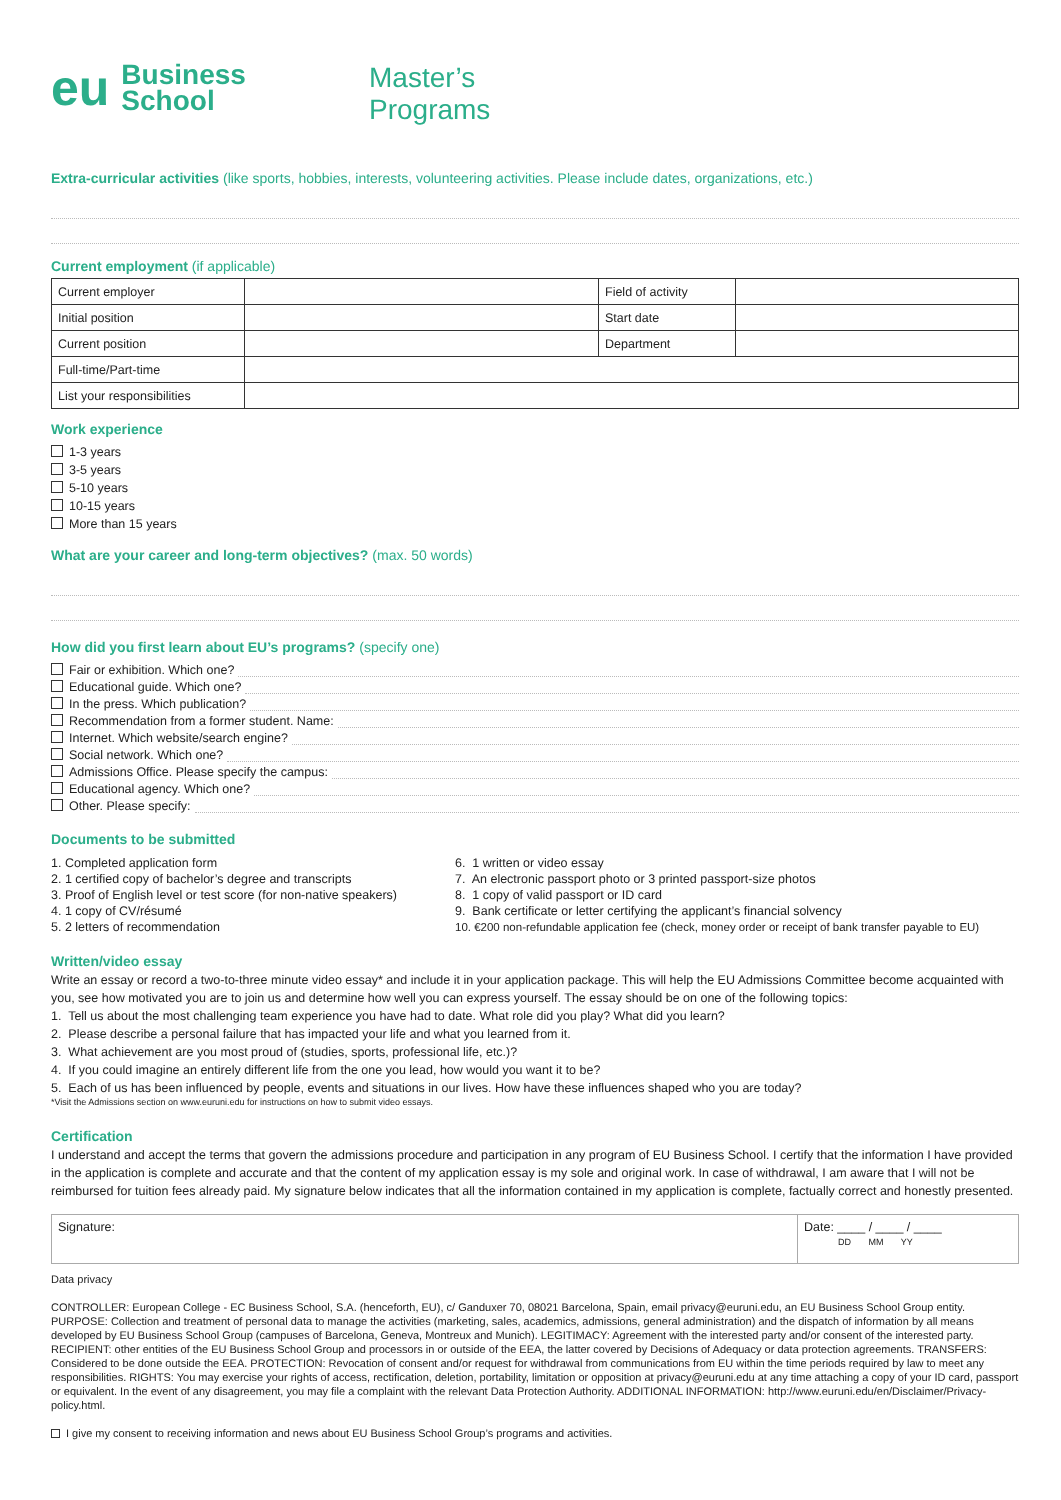eu Business
School
Master’s
Programs
Extra-curricular activities (like sports, hobbies, interests, volunteering activities. Please include dates, organizations, etc.)
Current employment (if applicable)
| Current employer | | Field of activity | |
| Initial position | | Start date | |
| Current position | | Department | |
| Full-time/Part-time | | | |
| List your responsibilities | | | |
Work experience
1-3 years
3-5 years
5-10 years
10-15 years
More than 15 years
What are your career and long-term objectives? (max. 50 words)
How did you first learn about EU’s programs? (specify one)
Fair or exhibition. Which one?
Educational guide. Which one?
In the press. Which publication?
Recommendation from a former student. Name:
Internet. Which website/search engine?
Social network. Which one?
Admissions Office. Please specify the campus:
Educational agency. Which one?
Other. Please specify:
Documents to be submitted
1. Completed application form
2. 1 certified copy of bachelor’s degree and transcripts
3. Proof of English level or test score (for non-native speakers)
4. 1 copy of CV/résumé
5. 2 letters of recommendation
6. 1 written or video essay
7. An electronic passport photo or 3 printed passport-size photos
8. 1 copy of valid passport or ID card
9. Bank certificate or letter certifying the applicant’s financial solvency
10. €200 non-refundable application fee (check, money order or receipt of bank transfer payable to EU)
Written/video essay
Write an essay or record a two-to-three minute video essay* and include it in your application package. This will help the EU Admissions Committee become acquainted with you, see how motivated you are to join us and determine how well you can express yourself. The essay should be on one of the following topics:
1. Tell us about the most challenging team experience you have had to date. What role did you play? What did you learn?
2. Please describe a personal failure that has impacted your life and what you learned from it.
3. What achievement are you most proud of (studies, sports, professional life, etc.)?
4. If you could imagine an entirely different life from the one you lead, how would you want it to be?
5. Each of us has been influenced by people, events and situations in our lives. How have these influences shaped who you are today?
*Visit the Admissions section on www.euruni.edu for instructions on how to submit video essays.
Certification
I understand and accept the terms that govern the admissions procedure and participation in any program of EU Business School. I certify that the information I have provided in the application is complete and accurate and that the content of my application essay is my sole and original work. In case of withdrawal, I am aware that I will not be reimbursed for tuition fees already paid. My signature below indicates that all the information contained in my application is complete, factually correct and honestly presented.
| Signature: | Date: ____ / ____ / ____ DD MM YY |
Data privacy
CONTROLLER: European College - EC Business School, S.A. (henceforth, EU), c/ Ganduxer 70, 08021 Barcelona, Spain, email privacy@euruni.edu, an EU Business School Group entity. PURPOSE: Collection and treatment of personal data to manage the activities (marketing, sales, academics, admissions, general administration) and the dispatch of information by all means developed by EU Business School Group (campuses of Barcelona, Geneva, Montreux and Munich). LEGITIMACY: Agreement with the interested party and/or consent of the interested party. RECIPIENT: other entities of the EU Business School Group and processors in or outside of the EEA, the latter covered by Decisions of Adequacy or data protection agreements. TRANSFERS: Considered to be done outside the EEA. PROTECTION: Revocation of consent and/or request for withdrawal from communications from EU within the time periods required by law to meet any responsibilities. RIGHTS: You may exercise your rights of access, rectification, deletion, portability, limitation or opposition at privacy@euruni.edu at any time attaching a copy of your ID card, passport or equivalent. In the event of any disagreement, you may file a complaint with the relevant Data Protection Authority. ADDITIONAL INFORMATION: http://www.euruni.edu/en/Disclaimer/Privacy-policy.html.
I give my consent to receiving information and news about EU Business School Group’s programs and activities.